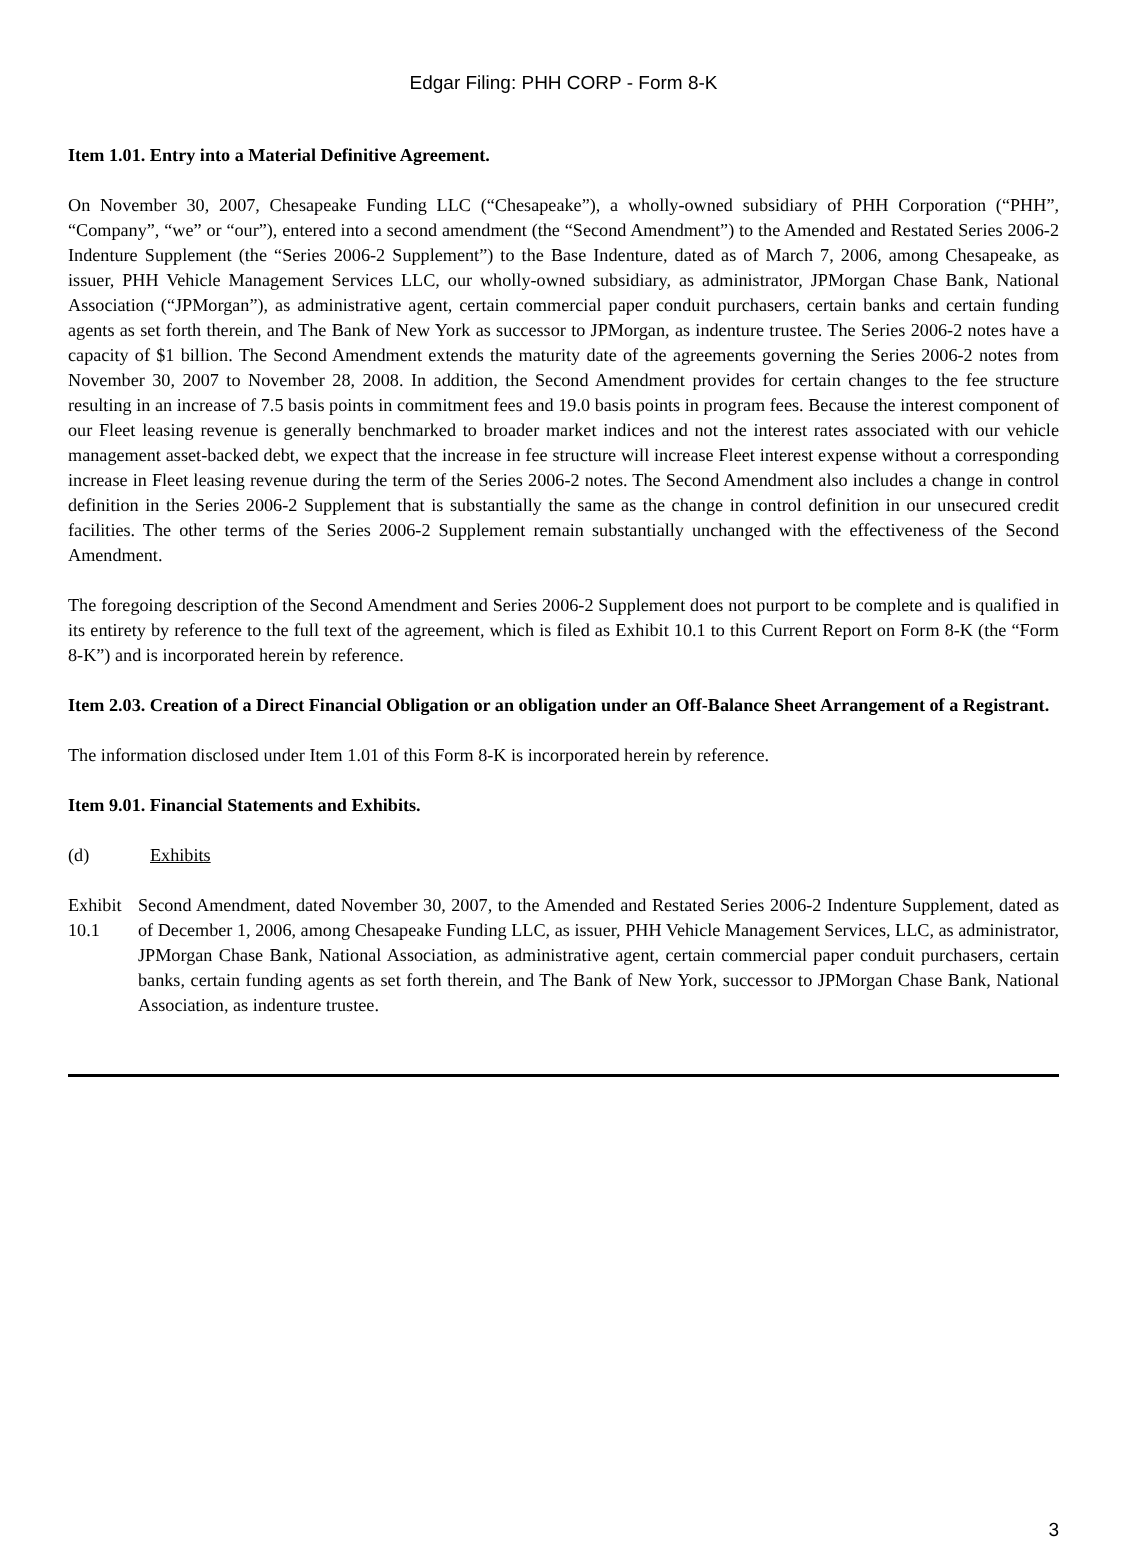Edgar Filing: PHH CORP - Form 8-K
Item 1.01. Entry into a Material Definitive Agreement.
On November 30, 2007, Chesapeake Funding LLC (“Chesapeake”), a wholly-owned subsidiary of PHH Corporation (“PHH”, “Company”, “we” or “our”), entered into a second amendment (the “Second Amendment”) to the Amended and Restated Series 2006-2 Indenture Supplement (the “Series 2006-2 Supplement”) to the Base Indenture, dated as of March 7, 2006, among Chesapeake, as issuer, PHH Vehicle Management Services LLC, our wholly-owned subsidiary, as administrator, JPMorgan Chase Bank, National Association (“JPMorgan”), as administrative agent, certain commercial paper conduit purchasers, certain banks and certain funding agents as set forth therein, and The Bank of New York as successor to JPMorgan, as indenture trustee. The Series 2006-2 notes have a capacity of $1 billion. The Second Amendment extends the maturity date of the agreements governing the Series 2006-2 notes from November 30, 2007 to November 28, 2008. In addition, the Second Amendment provides for certain changes to the fee structure resulting in an increase of 7.5 basis points in commitment fees and 19.0 basis points in program fees. Because the interest component of our Fleet leasing revenue is generally benchmarked to broader market indices and not the interest rates associated with our vehicle management asset-backed debt, we expect that the increase in fee structure will increase Fleet interest expense without a corresponding increase in Fleet leasing revenue during the term of the Series 2006-2 notes. The Second Amendment also includes a change in control definition in the Series 2006-2 Supplement that is substantially the same as the change in control definition in our unsecured credit facilities. The other terms of the Series 2006-2 Supplement remain substantially unchanged with the effectiveness of the Second Amendment.
The foregoing description of the Second Amendment and Series 2006-2 Supplement does not purport to be complete and is qualified in its entirety by reference to the full text of the agreement, which is filed as Exhibit 10.1 to this Current Report on Form 8-K (the “Form 8-K”) and is incorporated herein by reference.
Item 2.03. Creation of a Direct Financial Obligation or an obligation under an Off-Balance Sheet Arrangement of a Registrant.
The information disclosed under Item 1.01 of this Form 8-K is incorporated herein by reference.
Item 9.01. Financial Statements and Exhibits.
(d) Exhibits
Exhibit 10.1
Second Amendment, dated November 30, 2007, to the Amended and Restated Series 2006-2 Indenture Supplement, dated as of December 1, 2006, among Chesapeake Funding LLC, as issuer, PHH Vehicle Management Services, LLC, as administrator, JPMorgan Chase Bank, National Association, as administrative agent, certain commercial paper conduit purchasers, certain banks, certain funding agents as set forth therein, and The Bank of New York, successor to JPMorgan Chase Bank, National Association, as indenture trustee.
3